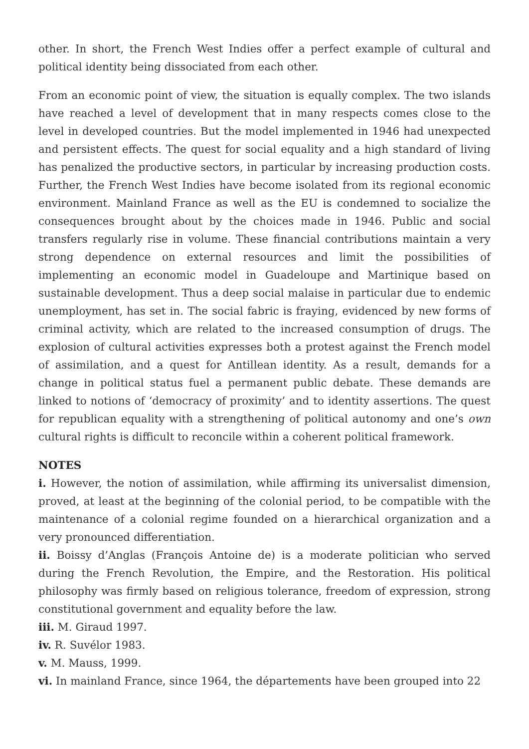other. In short, the French West Indies offer a perfect example of cultural and political identity being dissociated from each other.
From an economic point of view, the situation is equally complex. The two islands have reached a level of development that in many respects comes close to the level in developed countries. But the model implemented in 1946 had unexpected and persistent effects. The quest for social equality and a high standard of living has penalized the productive sectors, in particular by increasing production costs. Further, the French West Indies have become isolated from its regional economic environment. Mainland France as well as the EU is condemned to socialize the consequences brought about by the choices made in 1946. Public and social transfers regularly rise in volume. These financial contributions maintain a very strong dependence on external resources and limit the possibilities of implementing an economic model in Guadeloupe and Martinique based on sustainable development. Thus a deep social malaise in particular due to endemic unemployment, has set in. The social fabric is fraying, evidenced by new forms of criminal activity, which are related to the increased consumption of drugs. The explosion of cultural activities expresses both a protest against the French model of assimilation, and a quest for Antillean identity. As a result, demands for a change in political status fuel a permanent public debate. These demands are linked to notions of ‘democracy of proximity’ and to identity assertions. The quest for republican equality with a strengthening of political autonomy and one’s own cultural rights is difficult to reconcile within a coherent political framework.
NOTES
i. However, the notion of assimilation, while affirming its universalist dimension, proved, at least at the beginning of the colonial period, to be compatible with the maintenance of a colonial regime founded on a hierarchical organization and a very pronounced differentiation.
ii. Boissy d’Anglas (François Antoine de) is a moderate politician who served during the French Revolution, the Empire, and the Restoration. His political philosophy was firmly based on religious tolerance, freedom of expression, strong constitutional government and equality before the law.
iii. M. Giraud 1997.
iv. R. Suvélor 1983.
v. M. Mauss, 1999.
vi. In mainland France, since 1964, the départements have been grouped into 22